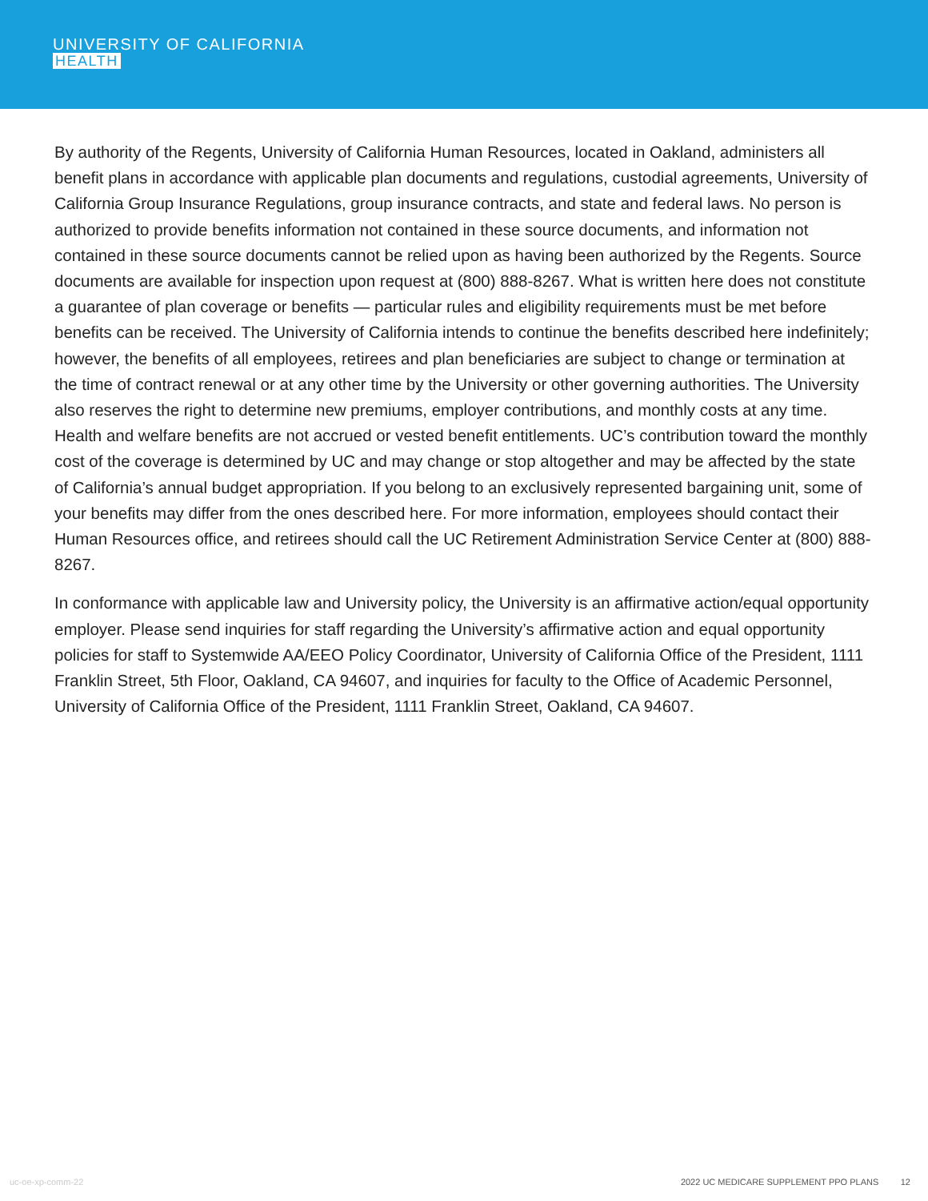UNIVERSITY OF CALIFORNIA
HEALTH
By authority of the Regents, University of California Human Resources, located in Oakland, administers all benefit plans in accordance with applicable plan documents and regulations, custodial agreements, University of California Group Insurance Regulations, group insurance contracts, and state and federal laws. No person is authorized to provide benefits information not contained in these source documents, and information not contained in these source documents cannot be relied upon as having been authorized by the Regents. Source documents are available for inspection upon request at (800) 888-8267. What is written here does not constitute a guarantee of plan coverage or benefits — particular rules and eligibility requirements must be met before benefits can be received. The University of California intends to continue the benefits described here indefinitely; however, the benefits of all employees, retirees and plan beneficiaries are subject to change or termination at the time of contract renewal or at any other time by the University or other governing authorities. The University also reserves the right to determine new premiums, employer contributions, and monthly costs at any time. Health and welfare benefits are not accrued or vested benefit entitlements. UC’s contribution toward the monthly cost of the coverage is determined by UC and may change or stop altogether and may be affected by the state of California’s annual budget appropriation. If you belong to an exclusively represented bargaining unit, some of your benefits may differ from the ones described here. For more information, employees should contact their Human Resources office, and retirees should call the UC Retirement Administration Service Center at (800) 888-8267.
In conformance with applicable law and University policy, the University is an affirmative action/equal opportunity employer. Please send inquiries for staff regarding the University’s affirmative action and equal opportunity policies for staff to Systemwide AA/EEO Policy Coordinator, University of California Office of the President, 1111 Franklin Street, 5th Floor, Oakland, CA 94607, and inquiries for faculty to the Office of Academic Personnel, University of California Office of the President, 1111 Franklin Street, Oakland, CA 94607.
uc-oe-xp-comm-22 2022 UC MEDICARE SUPPLEMENT PPO PLANS 12